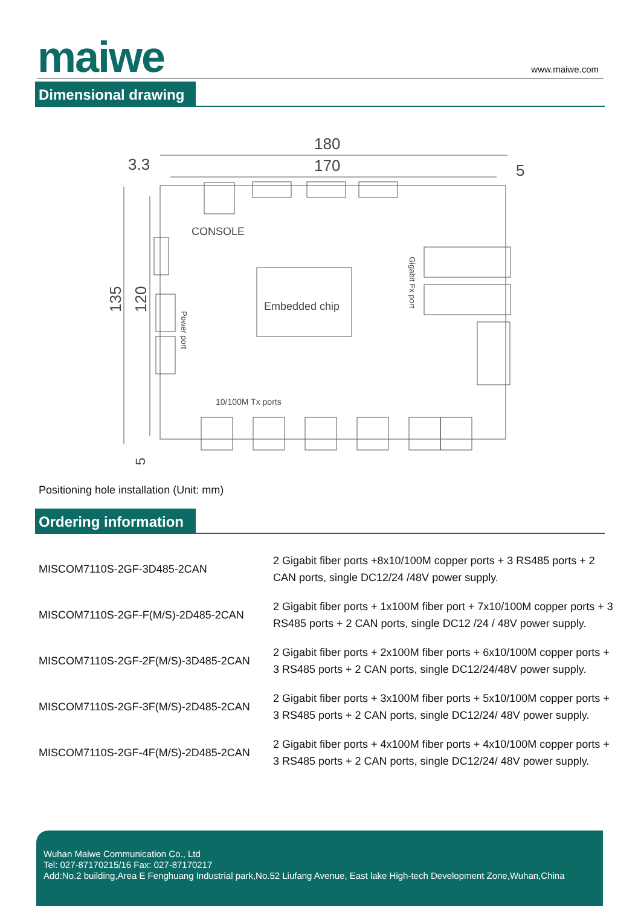maiwe www.maiwe.com
Dimensional drawing
180
170
3.3
5
CONSOLE
Embedded chip
Gigabit Fx port
Power port
10/100M Tx ports
135
120
5
Positioning hole installation (Unit: mm)
Ordering information
| MISCOM7110S-2GF-3D485-2CAN | 2 Gigabit fiber ports +8x10/100M copper ports + 3 RS485 ports + 2 CAN ports, single DC12/24 /48V power supply. |
| MISCOM7110S-2GF-F(M/S)-2D485-2CAN | 2 Gigabit fiber ports + 1x100M fiber port + 7x10/100M copper ports + 3 RS485 ports + 2 CAN ports, single DC12 /24 / 48V power supply. |
| MISCOM7110S-2GF-2F(M/S)-3D485-2CAN | 2 Gigabit fiber ports + 2x100M fiber ports + 6x10/100M copper ports + 3 RS485 ports + 2 CAN ports, single DC12/24/48V power supply. |
| MISCOM7110S-2GF-3F(M/S)-2D485-2CAN | 2 Gigabit fiber ports + 3x100M fiber ports + 5x10/100M copper ports + 3 RS485 ports + 2 CAN ports, single DC12/24/ 48V power supply. |
| MISCOM7110S-2GF-4F(M/S)-2D485-2CAN | 2 Gigabit fiber ports + 4x100M fiber ports + 4x10/100M copper ports + 3 RS485 ports + 2 CAN ports, single DC12/24/ 48V power supply. |
Wuhan Maiwe Communication Co., Ltd
Tel: 027-87170215/16 Fax: 027-87170217
Add:No.2 building,Area E Fenghuang Industrial park,No.52 Liufang Avenue, East lake High-tech Development Zone,Wuhan,China